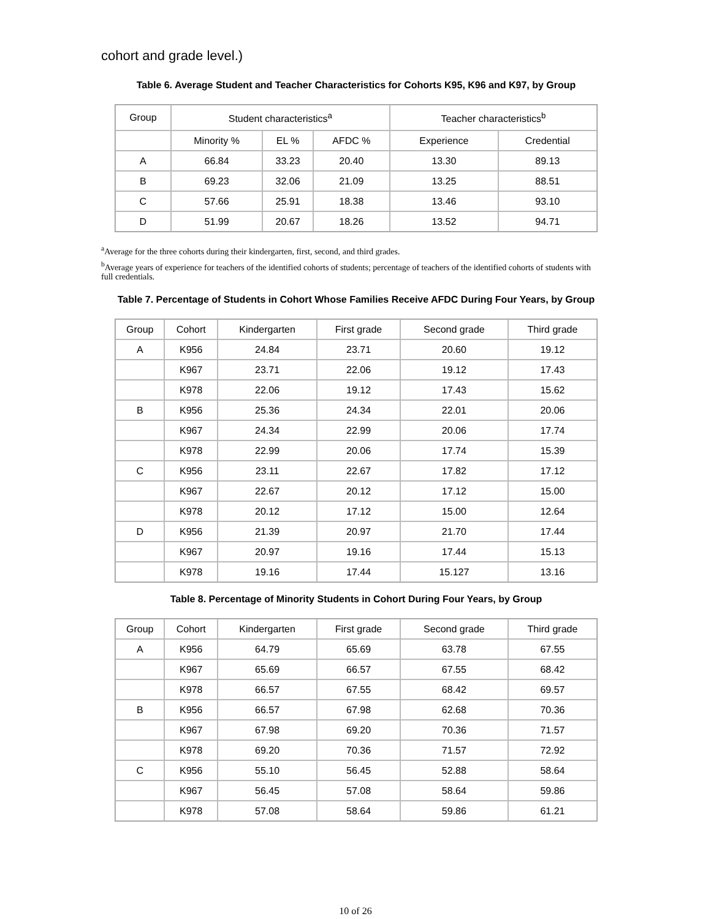cohort and grade level.)
Table 6. Average Student and Teacher Characteristics for Cohorts K95, K96 and K97, by Group
| Group | Student characteristics<sup>a</sup> | | | Teacher characteristics<sup>b</sup> | |
| --- | --- | --- | --- | --- | --- |
| | Minority % | EL % | AFDC % | Experience | Credential |
| A | 66.84 | 33.23 | 20.40 | 13.30 | 89.13 |
| B | 69.23 | 32.06 | 21.09 | 13.25 | 88.51 |
| C | 57.66 | 25.91 | 18.38 | 13.46 | 93.10 |
| D | 51.99 | 20.67 | 18.26 | 13.52 | 94.71 |
<sup>a</sup> Average for the three cohorts during their kindergarten, first, second, and third grades.
<sup>b</sup> Average years of experience for teachers of the identified cohorts of students; percentage of teachers of the identified cohorts of students with full credentials.
Table 7. Percentage of Students in Cohort Whose Families Receive AFDC During Four Years, by Group
| Group | Cohort | Kindergarten | First grade | Second grade | Third grade |
| --- | --- | --- | --- | --- | --- |
| A | K956 | 24.84 | 23.71 | 20.60 | 19.12 |
| | K967 | 23.71 | 22.06 | 19.12 | 17.43 |
| | K978 | 22.06 | 19.12 | 17.43 | 15.62 |
| B | K956 | 25.36 | 24.34 | 22.01 | 20.06 |
| | K967 | 24.34 | 22.99 | 20.06 | 17.74 |
| | K978 | 22.99 | 20.06 | 17.74 | 15.39 |
| C | K956 | 23.11 | 22.67 | 17.82 | 17.12 |
| | K967 | 22.67 | 20.12 | 17.12 | 15.00 |
| | K978 | 20.12 | 17.12 | 15.00 | 12.64 |
| D | K956 | 21.39 | 20.97 | 21.70 | 17.44 |
| | K967 | 20.97 | 19.16 | 17.44 | 15.13 |
| | K978 | 19.16 | 17.44 | 15.127 | 13.16 |
Table 8. Percentage of Minority Students in Cohort During Four Years, by Group
| Group | Cohort | Kindergarten | First grade | Second grade | Third grade |
| --- | --- | --- | --- | --- | --- |
| A | K956 | 64.79 | 65.69 | 63.78 | 67.55 |
| | K967 | 65.69 | 66.57 | 67.55 | 68.42 |
| | K978 | 66.57 | 67.55 | 68.42 | 69.57 |
| B | K956 | 66.57 | 67.98 | 62.68 | 70.36 |
| | K967 | 67.98 | 69.20 | 70.36 | 71.57 |
| | K978 | 69.20 | 70.36 | 71.57 | 72.92 |
| C | K956 | 55.10 | 56.45 | 52.88 | 58.64 |
| | K967 | 56.45 | 57.08 | 58.64 | 59.86 |
| | K978 | 57.08 | 58.64 | 59.86 | 61.21 |
10 of 26